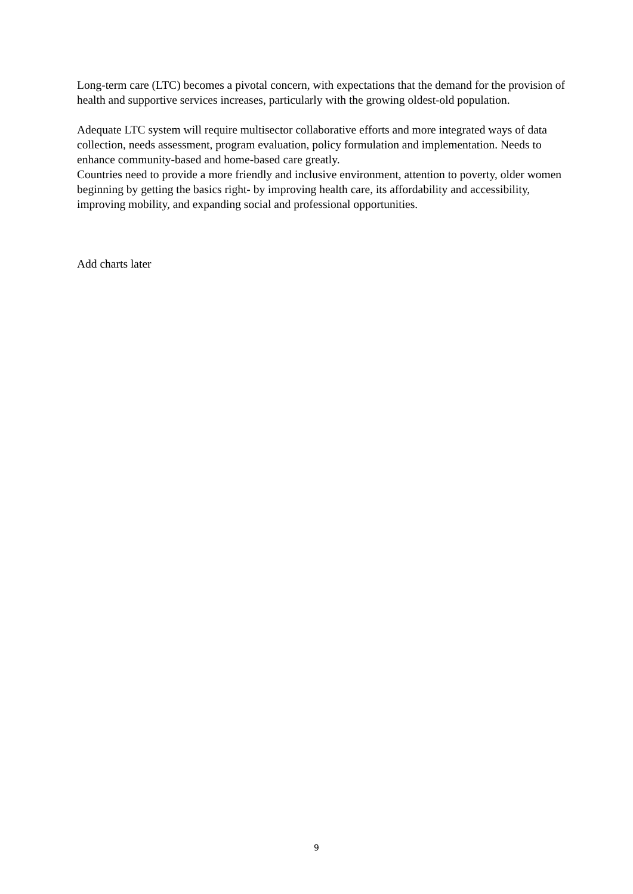Long-term care (LTC) becomes a pivotal concern, with expectations that the demand for the provision of health and supportive services increases, particularly with the growing oldest-old population.
Adequate LTC system will require multisector collaborative efforts and more integrated ways of data collection, needs assessment, program evaluation, policy formulation and implementation. Needs to enhance community-based and home-based care greatly.
Countries need to provide a more friendly and inclusive environment, attention to poverty, older women beginning by getting the basics right- by improving health care, its affordability and accessibility, improving mobility, and expanding social and professional opportunities.
Add charts later
9